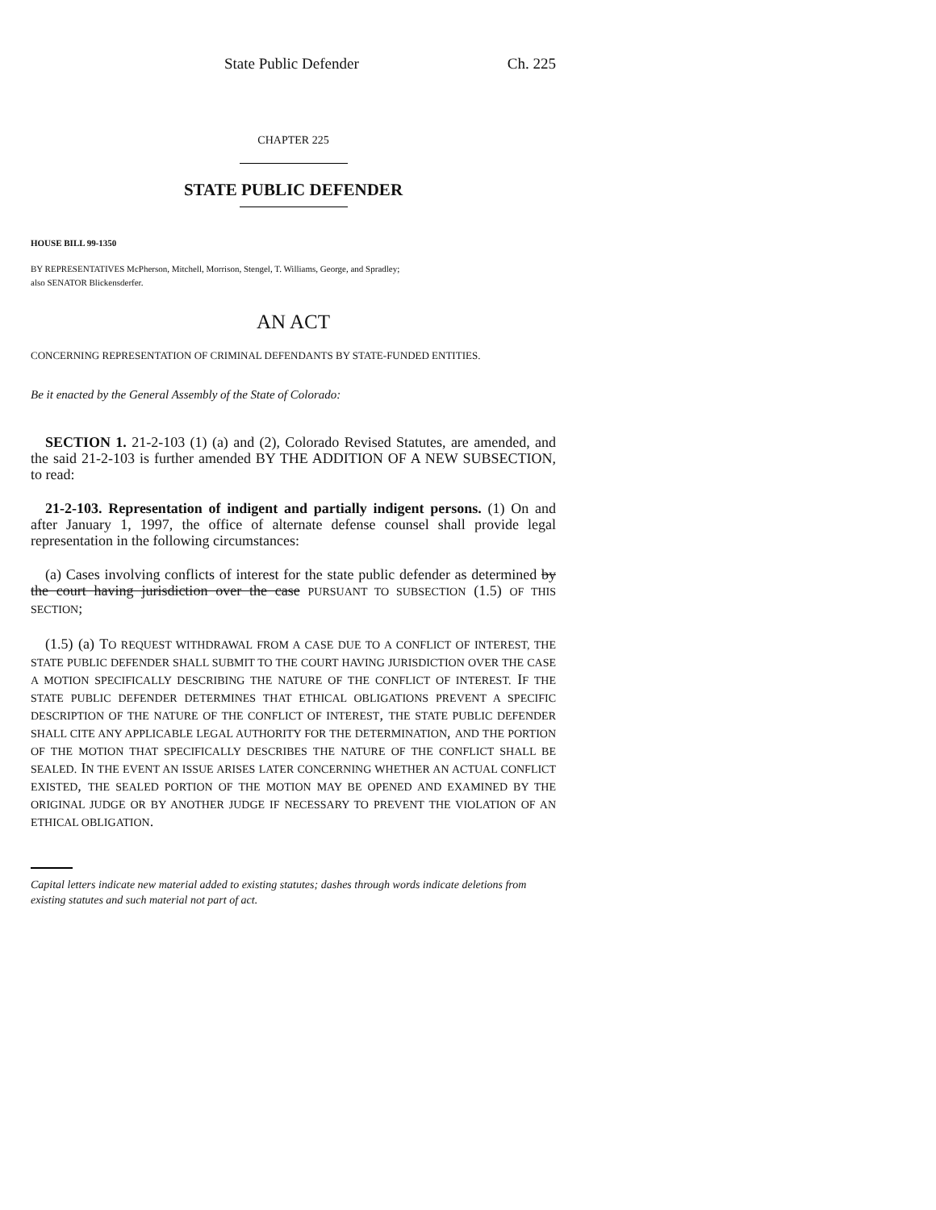State Public Defender Ch. 225
CHAPTER 225
STATE PUBLIC DEFENDER
HOUSE BILL 99-1350
BY REPRESENTATIVES McPherson, Mitchell, Morrison, Stengel, T. Williams, George, and Spradley;
also SENATOR Blickensderfer.
AN ACT
CONCERNING REPRESENTATION OF CRIMINAL DEFENDANTS BY STATE-FUNDED ENTITIES.
Be it enacted by the General Assembly of the State of Colorado:
SECTION 1. 21-2-103 (1) (a) and (2), Colorado Revised Statutes, are amended, and the said 21-2-103 is further amended BY THE ADDITION OF A NEW SUBSECTION, to read:
21-2-103. Representation of indigent and partially indigent persons. (1) On and after January 1, 1997, the office of alternate defense counsel shall provide legal representation in the following circumstances:
(a) Cases involving conflicts of interest for the state public defender as determined by the court having jurisdiction over the case PURSUANT TO SUBSECTION (1.5) OF THIS SECTION;
(1.5) (a) TO REQUEST WITHDRAWAL FROM A CASE DUE TO A CONFLICT OF INTEREST, THE STATE PUBLIC DEFENDER SHALL SUBMIT TO THE COURT HAVING JURISDICTION OVER THE CASE A MOTION SPECIFICALLY DESCRIBING THE NATURE OF THE CONFLICT OF INTEREST. IF THE STATE PUBLIC DEFENDER DETERMINES THAT ETHICAL OBLIGATIONS PREVENT A SPECIFIC DESCRIPTION OF THE NATURE OF THE CONFLICT OF INTEREST, THE STATE PUBLIC DEFENDER SHALL CITE ANY APPLICABLE LEGAL AUTHORITY FOR THE DETERMINATION, AND THE PORTION OF THE MOTION THAT SPECIFICALLY DESCRIBES THE NATURE OF THE CONFLICT SHALL BE SEALED. IN THE EVENT AN ISSUE ARISES LATER CONCERNING WHETHER AN ACTUAL CONFLICT EXISTED, THE SEALED PORTION OF THE MOTION MAY BE OPENED AND EXAMINED BY THE ORIGINAL JUDGE OR BY ANOTHER JUDGE IF NECESSARY TO PREVENT THE VIOLATION OF AN ETHICAL OBLIGATION.
Capital letters indicate new material added to existing statutes; dashes through words indicate deletions from existing statutes and such material not part of act.